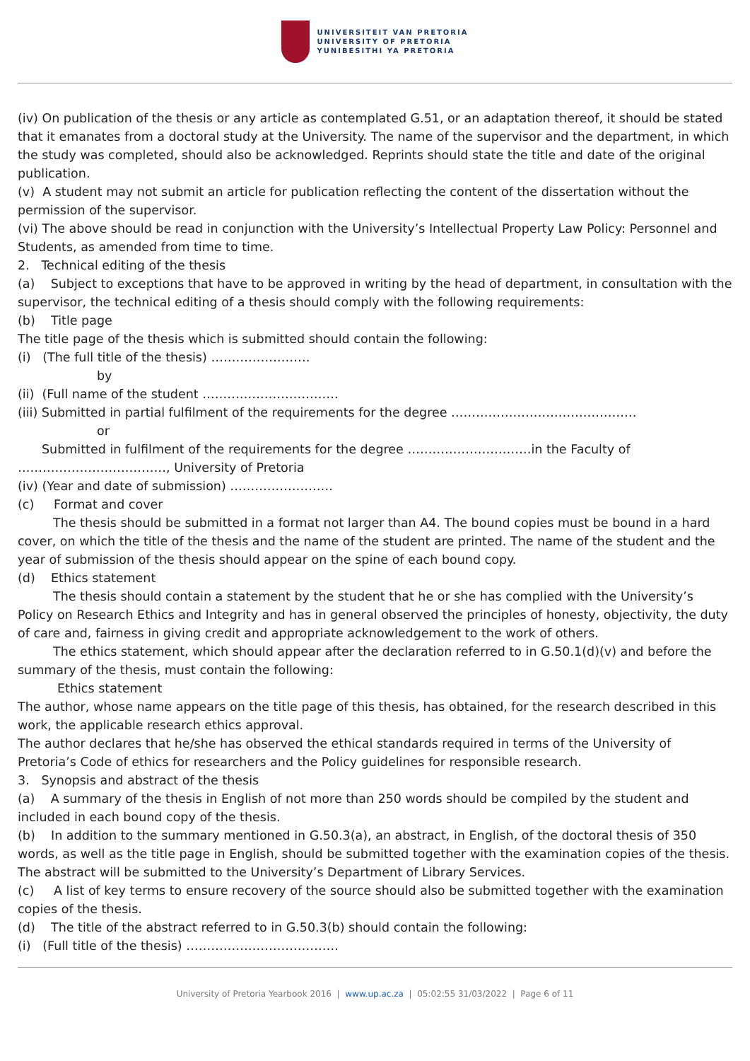UNIVERSITEIT VAN PRETORIA
UNIVERSITY OF PRETORIA
YUNIBESITHI YA PRETORIA
(iv) On publication of the thesis or any article as contemplated G.51, or an adaptation thereof, it should be stated that it emanates from a doctoral study at the University. The name of the supervisor and the department, in which the study was completed, should also be acknowledged. Reprints should state the title and date of the original publication.
(v) A student may not submit an article for publication reflecting the content of the dissertation without the permission of the supervisor.
(vi) The above should be read in conjunction with the University’s Intellectual Property Law Policy: Personnel and Students, as amended from time to time.
2. Technical editing of the thesis
(a) Subject to exceptions that have to be approved in writing by the head of department, in consultation with the supervisor, the technical editing of a thesis should comply with the following requirements:
(b) Title page
The title page of the thesis which is submitted should contain the following:
(i) (The full title of the thesis) ……………………
by
(ii) (Full name of the student ……………………………
(iii) Submitted in partial fulfilment of the requirements for the degree ………………………………………
or
Submitted in fulfilment of the requirements for the degree …………………………in the Faculty of
………………………………, University of Pretoria
(iv) (Year and date of submission) …………………….
(c) Format and cover
The thesis should be submitted in a format not larger than A4. The bound copies must be bound in a hard cover, on which the title of the thesis and the name of the student are printed. The name of the student and the year of submission of the thesis should appear on the spine of each bound copy.
(d) Ethics statement
The thesis should contain a statement by the student that he or she has complied with the University’s Policy on Research Ethics and Integrity and has in general observed the principles of honesty, objectivity, the duty of care and, fairness in giving credit and appropriate acknowledgement to the work of others.
The ethics statement, which should appear after the declaration referred to in G.50.1(d)(v) and before the summary of the thesis, must contain the following:
Ethics statement
The author, whose name appears on the title page of this thesis, has obtained, for the research described in this work, the applicable research ethics approval.
The author declares that he/she has observed the ethical standards required in terms of the University of Pretoria’s Code of ethics for researchers and the Policy guidelines for responsible research.
3. Synopsis and abstract of the thesis
(a) A summary of the thesis in English of not more than 250 words should be compiled by the student and included in each bound copy of the thesis.
(b) In addition to the summary mentioned in G.50.3(a), an abstract, in English, of the doctoral thesis of 350 words, as well as the title page in English, should be submitted together with the examination copies of the thesis. The abstract will be submitted to the University’s Department of Library Services.
(c) A list of key terms to ensure recovery of the source should also be submitted together with the examination copies of the thesis.
(d) The title of the abstract referred to in G.50.3(b) should contain the following:
(i) (Full title of the thesis) ……………………………….
University of Pretoria Yearbook 2016 | www.up.ac.za | 05:02:55 31/03/2022 | Page 6 of 11